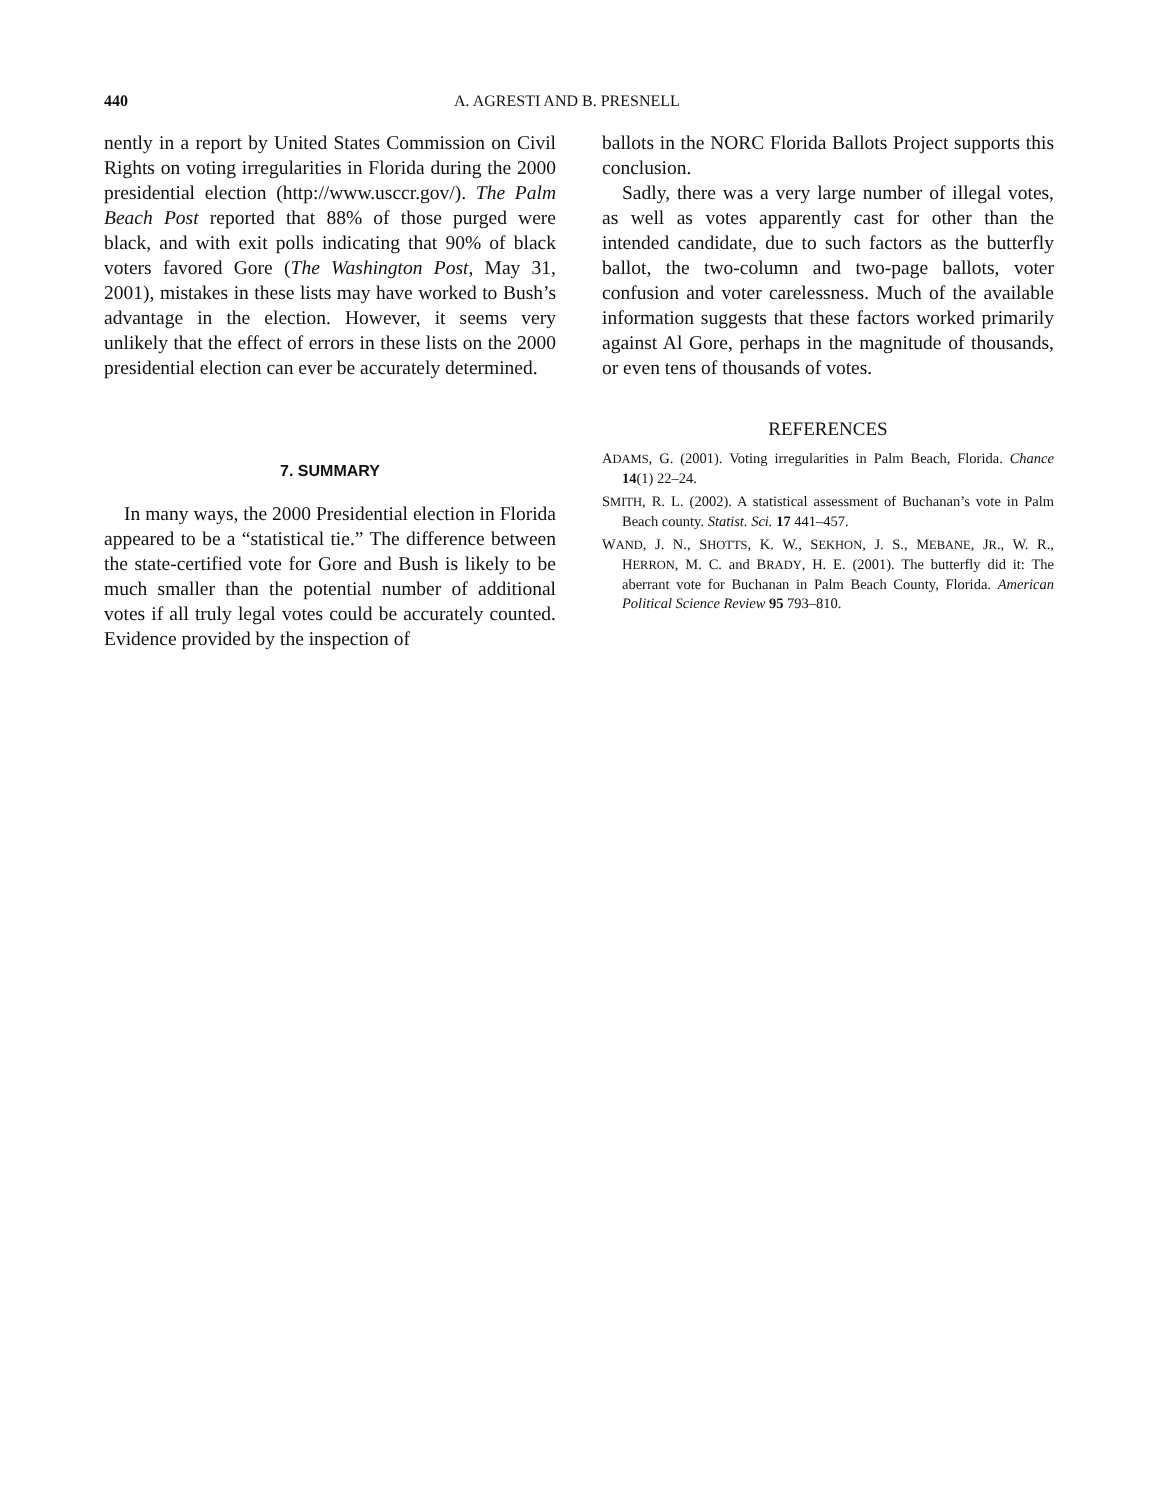440 A. AGRESTI AND B. PRESNELL
nently in a report by United States Commission on Civil Rights on voting irregularities in Florida during the 2000 presidential election (http://www.usccr.gov/). The Palm Beach Post reported that 88% of those purged were black, and with exit polls indicating that 90% of black voters favored Gore (The Washington Post, May 31, 2001), mistakes in these lists may have worked to Bush’s advantage in the election. However, it seems very unlikely that the effect of errors in these lists on the 2000 presidential election can ever be accurately determined.
7. SUMMARY
In many ways, the 2000 Presidential election in Florida appeared to be a “statistical tie.” The difference between the state-certified vote for Gore and Bush is likely to be much smaller than the potential number of additional votes if all truly legal votes could be accurately counted. Evidence provided by the inspection of
ballots in the NORC Florida Ballots Project supports this conclusion.
Sadly, there was a very large number of illegal votes, as well as votes apparently cast for other than the intended candidate, due to such factors as the butterfly ballot, the two-column and two-page ballots, voter confusion and voter carelessness. Much of the available information suggests that these factors worked primarily against Al Gore, perhaps in the magnitude of thousands, or even tens of thousands of votes.
REFERENCES
ADAMS, G. (2001). Voting irregularities in Palm Beach, Florida. Chance 14(1) 22–24.
SMITH, R. L. (2002). A statistical assessment of Buchanan’s vote in Palm Beach county. Statist. Sci. 17 441–457.
WAND, J. N., SHOTTS, K. W., SEKHON, J. S., MEBANE, JR., W. R., HERRON, M. C. and BRADY, H. E. (2001). The butterfly did it: The aberrant vote for Buchanan in Palm Beach County, Florida. American Political Science Review 95 793–810.